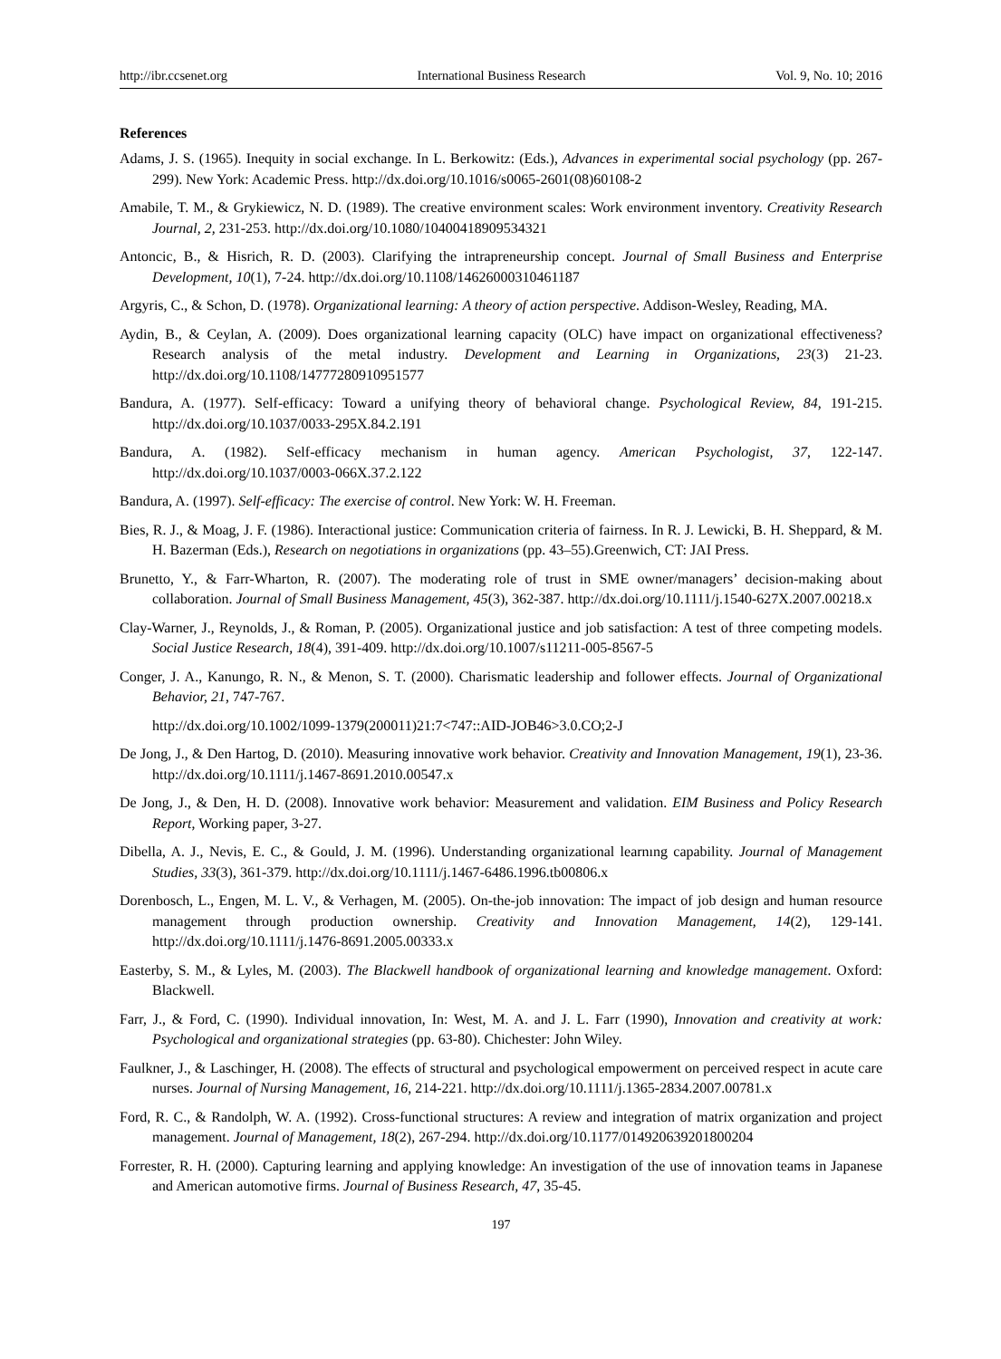http://ibr.ccsenet.org International Business Research Vol. 9, No. 10; 2016
References
Adams, J. S. (1965). Inequity in social exchange. In L. Berkowitz: (Eds.), Advances in experimental social psychology (pp. 267-299). New York: Academic Press. http://dx.doi.org/10.1016/s0065-2601(08)60108-2
Amabile, T. M., & Grykiewicz, N. D. (1989). The creative environment scales: Work environment inventory. Creativity Research Journal, 2, 231-253. http://dx.doi.org/10.1080/10400418909534321
Antoncic, B., & Hisrich, R. D. (2003). Clarifying the intrapreneurship concept. Journal of Small Business and Enterprise Development, 10(1), 7-24. http://dx.doi.org/10.1108/14626000310461187
Argyris, C., & Schon, D. (1978). Organizational learning: A theory of action perspective. Addison-Wesley, Reading, MA.
Aydin, B., & Ceylan, A. (2009). Does organizational learning capacity (OLC) have impact on organizational effectiveness? Research analysis of the metal industry. Development and Learning in Organizations, 23(3) 21-23. http://dx.doi.org/10.1108/14777280910951577
Bandura, A. (1977). Self-efficacy: Toward a unifying theory of behavioral change. Psychological Review, 84, 191-215. http://dx.doi.org/10.1037/0033-295X.84.2.191
Bandura, A. (1982). Self-efficacy mechanism in human agency. American Psychologist, 37, 122-147. http://dx.doi.org/10.1037/0003-066X.37.2.122
Bandura, A. (1997). Self-efficacy: The exercise of control. New York: W. H. Freeman.
Bies, R. J., & Moag, J. F. (1986). Interactional justice: Communication criteria of fairness. In R. J. Lewicki, B. H. Sheppard, & M. H. Bazerman (Eds.), Research on negotiations in organizations (pp. 43–55).Greenwich, CT: JAI Press.
Brunetto, Y., & Farr-Wharton, R. (2007). The moderating role of trust in SME owner/managers’ decision-making about collaboration. Journal of Small Business Management, 45(3), 362-387. http://dx.doi.org/10.1111/j.1540-627X.2007.00218.x
Clay-Warner, J., Reynolds, J., & Roman, P. (2005). Organizational justice and job satisfaction: A test of three competing models. Social Justice Research, 18(4), 391-409. http://dx.doi.org/10.1007/s11211-005-8567-5
Conger, J. A., Kanungo, R. N., & Menon, S. T. (2000). Charismatic leadership and follower effects. Journal of Organizational Behavior, 21, 747-767.
http://dx.doi.org/10.1002/1099-1379(200011)21:7<747::AID-JOB46>3.0.CO;2-J
De Jong, J., & Den Hartog, D. (2010). Measuring innovative work behavior. Creativity and Innovation Management, 19(1), 23-36. http://dx.doi.org/10.1111/j.1467-8691.2010.00547.x
De Jong, J., & Den, H. D. (2008). Innovative work behavior: Measurement and validation. EIM Business and Policy Research Report, Working paper, 3-27.
Dibella, A. J., Nevis, E. C., & Gould, J. M. (1996). Understanding organizational learnıng capability. Journal of Management Studies, 33(3), 361-379. http://dx.doi.org/10.1111/j.1467-6486.1996.tb00806.x
Dorenbosch, L., Engen, M. L. V., & Verhagen, M. (2005). On-the-job innovation: The impact of job design and human resource management through production ownership. Creativity and Innovation Management, 14(2), 129-141. http://dx.doi.org/10.1111/j.1476-8691.2005.00333.x
Easterby, S. M., & Lyles, M. (2003). The Blackwell handbook of organizational learning and knowledge management. Oxford: Blackwell.
Farr, J., & Ford, C. (1990). Individual innovation, In: West, M. A. and J. L. Farr (1990), Innovation and creativity at work: Psychological and organizational strategies (pp. 63-80). Chichester: John Wiley.
Faulkner, J., & Laschinger, H. (2008). The effects of structural and psychological empowerment on perceived respect in acute care nurses. Journal of Nursing Management, 16, 214-221. http://dx.doi.org/10.1111/j.1365-2834.2007.00781.x
Ford, R. C., & Randolph, W. A. (1992). Cross-functional structures: A review and integration of matrix organization and project management. Journal of Management, 18(2), 267-294. http://dx.doi.org/10.1177/014920639201800204
Forrester, R. H. (2000). Capturing learning and applying knowledge: An investigation of the use of innovation teams in Japanese and American automotive firms. Journal of Business Research, 47, 35-45.
197